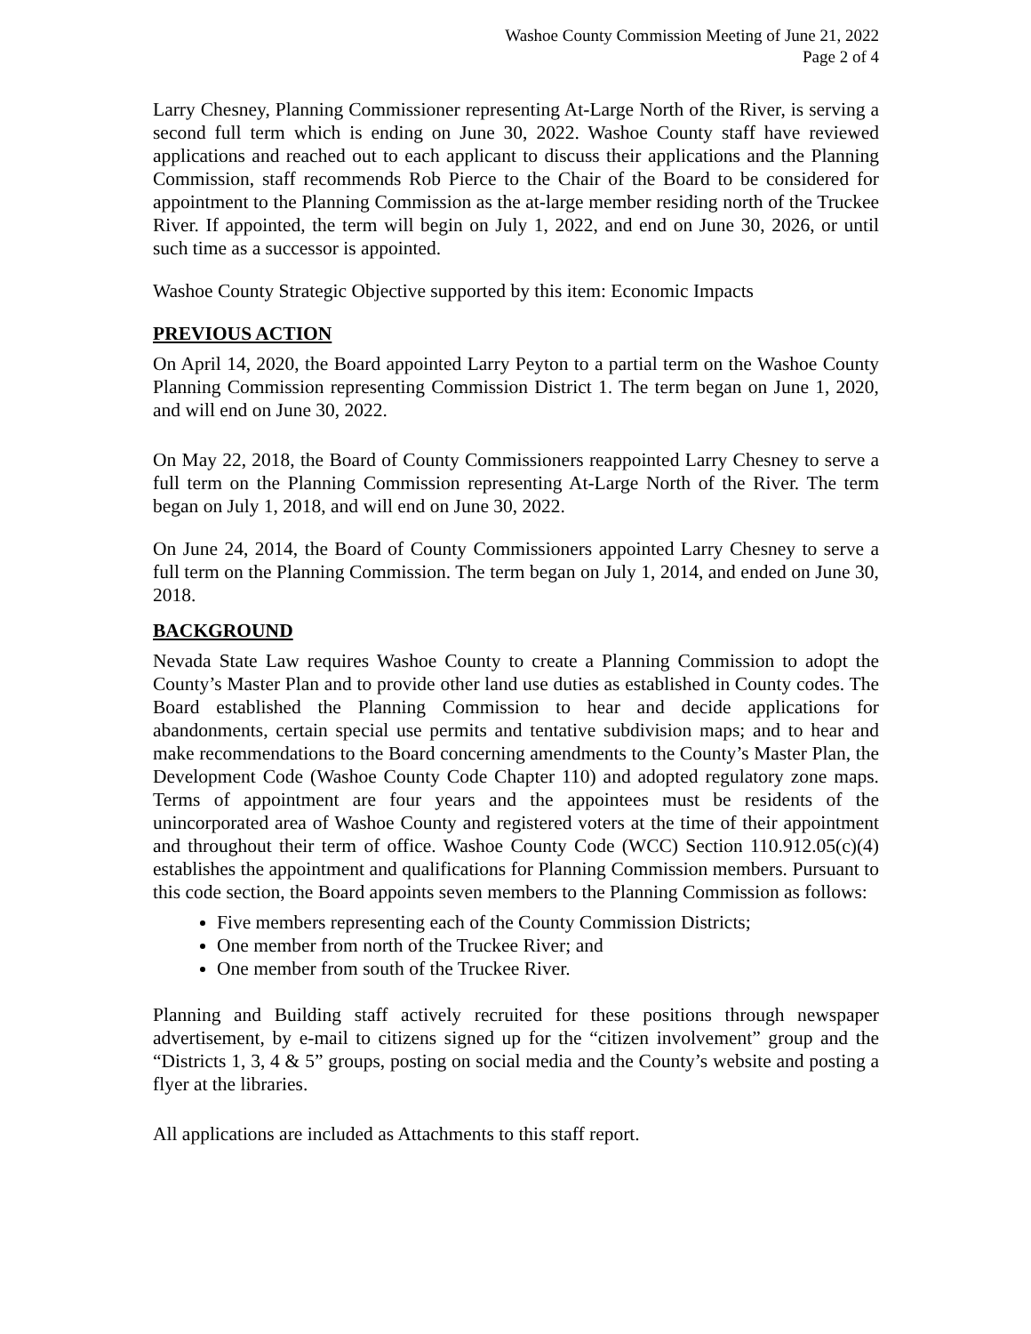Washoe County Commission Meeting of June 21, 2022
Page 2 of 4
Larry Chesney, Planning Commissioner representing At-Large North of the River, is serving a second full term which is ending on June 30, 2022. Washoe County staff have reviewed applications and reached out to each applicant to discuss their applications and the Planning Commission, staff recommends Rob Pierce to the Chair of the Board to be considered for appointment to the Planning Commission as the at-large member residing north of the Truckee River. If appointed, the term will begin on July 1, 2022, and end on June 30, 2026, or until such time as a successor is appointed.
Washoe County Strategic Objective supported by this item: Economic Impacts
PREVIOUS ACTION
On April 14, 2020, the Board appointed Larry Peyton to a partial term on the Washoe County Planning Commission representing Commission District 1. The term began on June 1, 2020, and will end on June 30, 2022.
On May 22, 2018, the Board of County Commissioners reappointed Larry Chesney to serve a full term on the Planning Commission representing At-Large North of the River. The term began on July 1, 2018, and will end on June 30, 2022.
On June 24, 2014, the Board of County Commissioners appointed Larry Chesney to serve a full term on the Planning Commission. The term began on July 1, 2014, and ended on June 30, 2018.
BACKGROUND
Nevada State Law requires Washoe County to create a Planning Commission to adopt the County’s Master Plan and to provide other land use duties as established in County codes. The Board established the Planning Commission to hear and decide applications for abandonments, certain special use permits and tentative subdivision maps; and to hear and make recommendations to the Board concerning amendments to the County’s Master Plan, the Development Code (Washoe County Code Chapter 110) and adopted regulatory zone maps. Terms of appointment are four years and the appointees must be residents of the unincorporated area of Washoe County and registered voters at the time of their appointment and throughout their term of office. Washoe County Code (WCC) Section 110.912.05(c)(4) establishes the appointment and qualifications for Planning Commission members. Pursuant to this code section, the Board appoints seven members to the Planning Commission as follows:
Five members representing each of the County Commission Districts;
One member from north of the Truckee River; and
One member from south of the Truckee River.
Planning and Building staff actively recruited for these positions through newspaper advertisement, by e-mail to citizens signed up for the “citizen involvement” group and the “Districts 1, 3, 4 & 5” groups, posting on social media and the County’s website and posting a flyer at the libraries.
All applications are included as Attachments to this staff report.